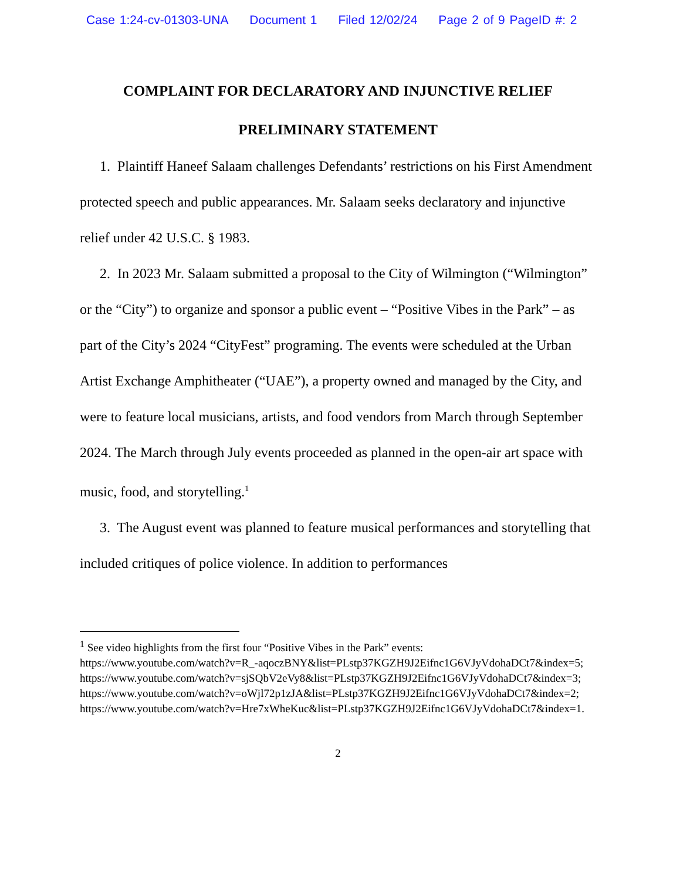Case 1:24-cv-01303-UNA Document 1 Filed 12/02/24 Page 2 of 9 PageID #: 2
COMPLAINT FOR DECLARATORY AND INJUNCTIVE RELIEF
PRELIMINARY STATEMENT
1. Plaintiff Haneef Salaam challenges Defendants’ restrictions on his First Amendment protected speech and public appearances. Mr. Salaam seeks declaratory and injunctive relief under 42 U.S.C. § 1983.
2. In 2023 Mr. Salaam submitted a proposal to the City of Wilmington (“Wilmington” or the “City”) to organize and sponsor a public event – “Positive Vibes in the Park” – as part of the City’s 2024 “CityFest” programing. The events were scheduled at the Urban Artist Exchange Amphitheater (“UAE”), a property owned and managed by the City, and were to feature local musicians, artists, and food vendors from March through September 2024. The March through July events proceeded as planned in the open-air art space with music, food, and storytelling.<sup>1</sup>
3. The August event was planned to feature musical performances and storytelling that included critiques of police violence. In addition to performances
<sup>1</sup> See video highlights from the first four “Positive Vibes in the Park” events:
https://www.youtube.com/watch?v=R_-aqoczBNY&list=PLstp37KGZH9J2Eifnc1G6VJyVdohaDCt7&index=5; https://www.youtube.com/watch?v=sjSQbV2eVy8&list=PLstp37KGZH9J2Eifnc1G6VJyVdohaDCt7&index=3; https://www.youtube.com/watch?v=oWjl72p1zJA&list=PLstp37KGZH9J2Eifnc1G6VJyVdohaDCt7&index=2; https://www.youtube.com/watch?v=Hre7xWheKuc&list=PLstp37KGZH9J2Eifnc1G6VJyVdohaDCt7&index=1.
2